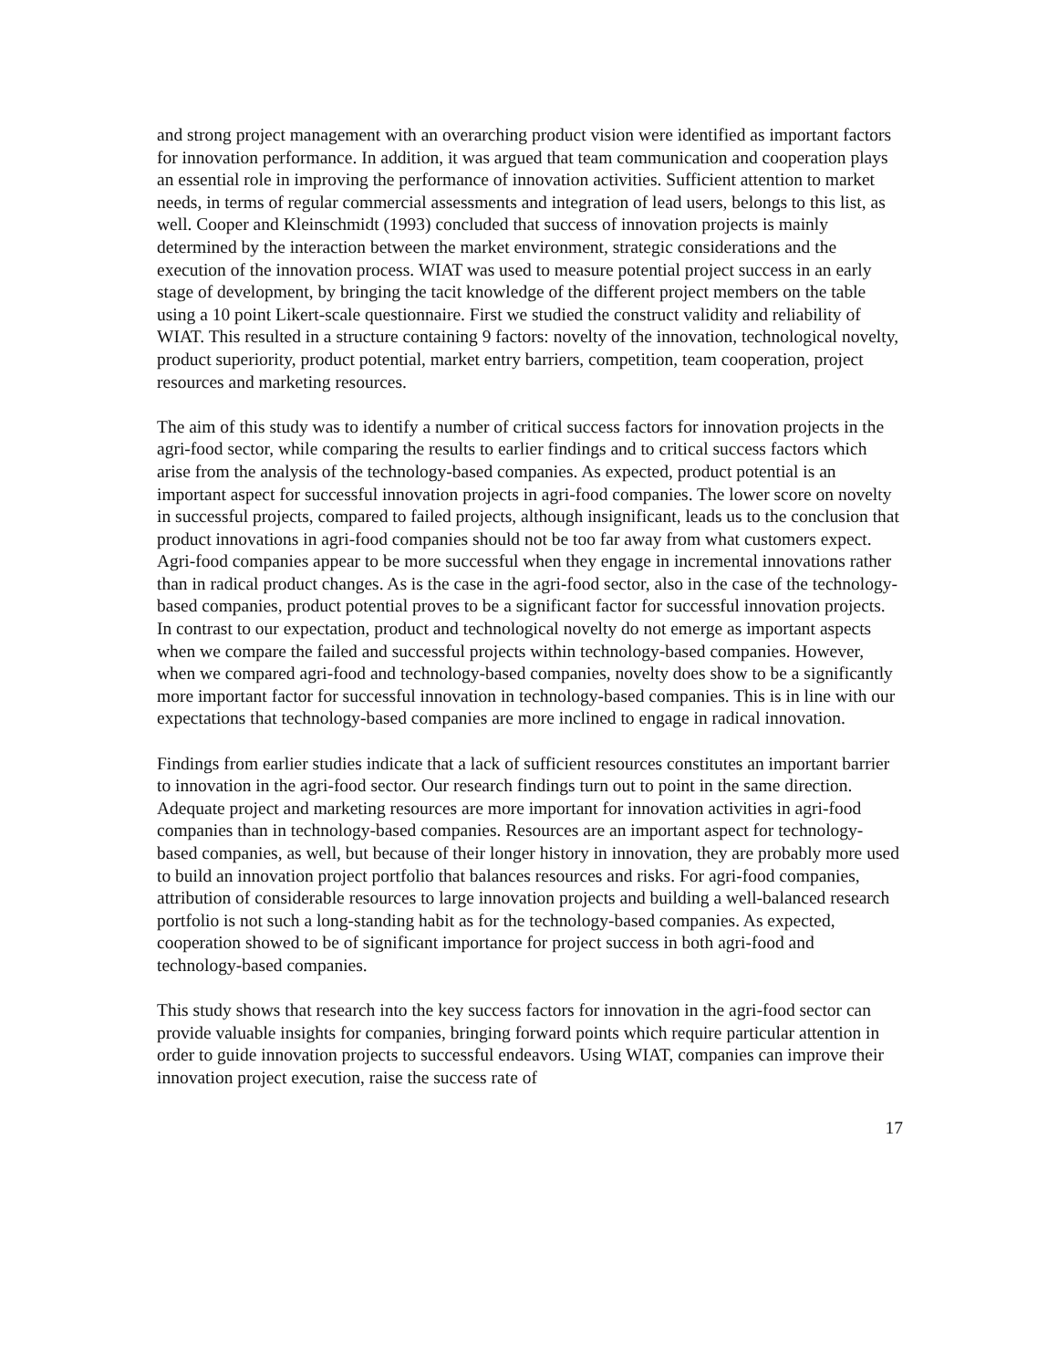and strong project management with an overarching product vision were identified as important factors for innovation performance. In addition, it was argued that team communication and cooperation plays an essential role in improving the performance of innovation activities. Sufficient attention to market needs, in terms of regular commercial assessments and integration of lead users, belongs to this list, as well. Cooper and Kleinschmidt (1993) concluded that success of innovation projects is mainly determined by the interaction between the market environment, strategic considerations and the execution of the innovation process. WIAT was used to measure potential project success in an early stage of development, by bringing the tacit knowledge of the different project members on the table using a 10 point Likert-scale questionnaire. First we studied the construct validity and reliability of WIAT. This resulted in a structure containing 9 factors: novelty of the innovation, technological novelty, product superiority, product potential, market entry barriers, competition, team cooperation, project resources and marketing resources.
The aim of this study was to identify a number of critical success factors for innovation projects in the agri-food sector, while comparing the results to earlier findings and to critical success factors which arise from the analysis of the technology-based companies. As expected, product potential is an important aspect for successful innovation projects in agri-food companies. The lower score on novelty in successful projects, compared to failed projects, although insignificant, leads us to the conclusion that product innovations in agri-food companies should not be too far away from what customers expect. Agri-food companies appear to be more successful when they engage in incremental innovations rather than in radical product changes. As is the case in the agri-food sector, also in the case of the technology-based companies, product potential proves to be a significant factor for successful innovation projects. In contrast to our expectation, product and technological novelty do not emerge as important aspects when we compare the failed and successful projects within technology-based companies. However, when we compared agri-food and technology-based companies, novelty does show to be a significantly more important factor for successful innovation in technology-based companies. This is in line with our expectations that technology-based companies are more inclined to engage in radical innovation.
Findings from earlier studies indicate that a lack of sufficient resources constitutes an important barrier to innovation in the agri-food sector. Our research findings turn out to point in the same direction. Adequate project and marketing resources are more important for innovation activities in agri-food companies than in technology-based companies. Resources are an important aspect for technology-based companies, as well, but because of their longer history in innovation, they are probably more used to build an innovation project portfolio that balances resources and risks. For agri-food companies, attribution of considerable resources to large innovation projects and building a well-balanced research portfolio is not such a long-standing habit as for the technology-based companies. As expected, cooperation showed to be of significant importance for project success in both agri-food and technology-based companies.
This study shows that research into the key success factors for innovation in the agri-food sector can provide valuable insights for companies, bringing forward points which require particular attention in order to guide innovation projects to successful endeavors. Using WIAT, companies can improve their innovation project execution, raise the success rate of
17